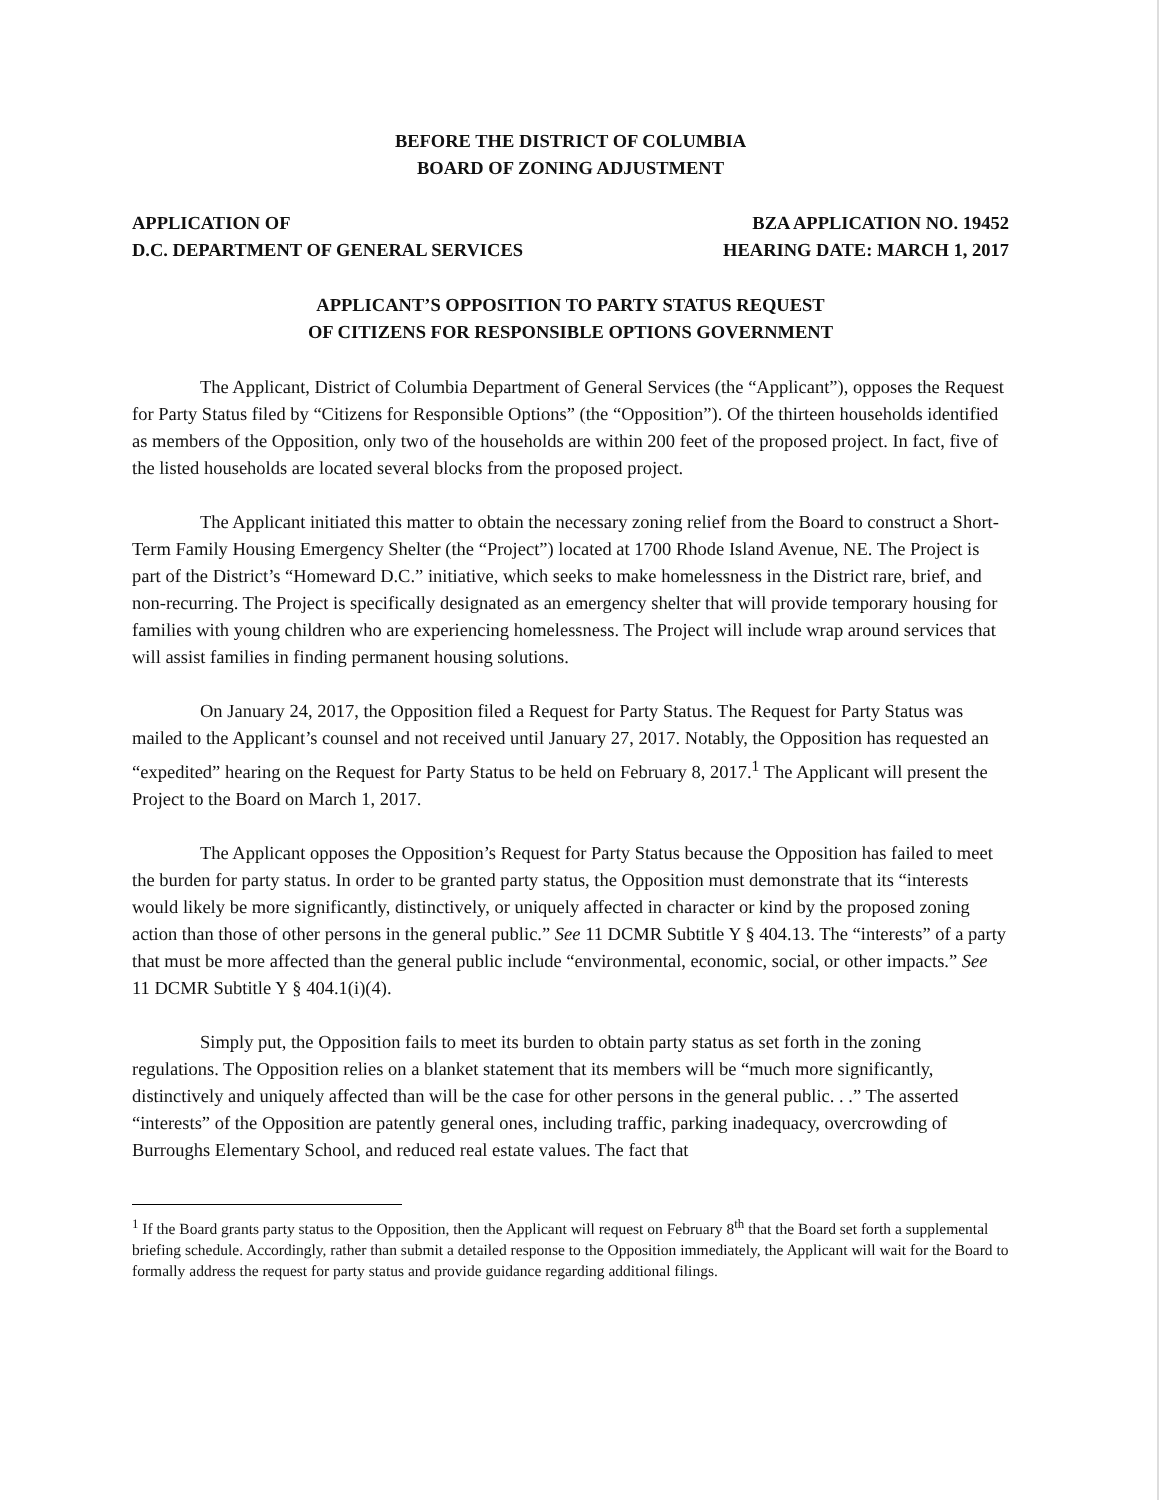BEFORE THE DISTRICT OF COLUMBIA
BOARD OF ZONING ADJUSTMENT
APPLICATION OF
D.C. DEPARTMENT OF GENERAL SERVICES
BZA APPLICATION NO. 19452
HEARING DATE: MARCH 1, 2017
APPLICANT’S OPPOSITION TO PARTY STATUS REQUEST
OF CITIZENS FOR RESPONSIBLE OPTIONS GOVERNMENT
The Applicant, District of Columbia Department of General Services (the “Applicant”), opposes the Request for Party Status filed by “Citizens for Responsible Options” (the “Opposition”). Of the thirteen households identified as members of the Opposition, only two of the households are within 200 feet of the proposed project. In fact, five of the listed households are located several blocks from the proposed project.
The Applicant initiated this matter to obtain the necessary zoning relief from the Board to construct a Short-Term Family Housing Emergency Shelter (the “Project”) located at 1700 Rhode Island Avenue, NE. The Project is part of the District’s “Homeward D.C.” initiative, which seeks to make homelessness in the District rare, brief, and non-recurring. The Project is specifically designated as an emergency shelter that will provide temporary housing for families with young children who are experiencing homelessness. The Project will include wrap around services that will assist families in finding permanent housing solutions.
On January 24, 2017, the Opposition filed a Request for Party Status. The Request for Party Status was mailed to the Applicant’s counsel and not received until January 27, 2017. Notably, the Opposition has requested an “expedited” hearing on the Request for Party Status to be held on February 8, 2017.<sup>1</sup> The Applicant will present the Project to the Board on March 1, 2017.
The Applicant opposes the Opposition’s Request for Party Status because the Opposition has failed to meet the burden for party status. In order to be granted party status, the Opposition must demonstrate that its “interests would likely be more significantly, distinctively, or uniquely affected in character or kind by the proposed zoning action than those of other persons in the general public.” See 11 DCMR Subtitle Y § 404.13. The “interests” of a party that must be more affected than the general public include “environmental, economic, social, or other impacts.” See 11 DCMR Subtitle Y § 404.1(i)(4).
Simply put, the Opposition fails to meet its burden to obtain party status as set forth in the zoning regulations. The Opposition relies on a blanket statement that its members will be “much more significantly, distinctively and uniquely affected than will be the case for other persons in the general public. . .” The asserted “interests” of the Opposition are patently general ones, including traffic, parking inadequacy, overcrowding of Burroughs Elementary School, and reduced real estate values. The fact that
<sup>1</sup> If the Board grants party status to the Opposition, then the Applicant will request on February 8<sup>th</sup> that the Board set forth a supplemental briefing schedule. Accordingly, rather than submit a detailed response to the Opposition immediately, the Applicant will wait for the Board to formally address the request for party status and provide guidance regarding additional filings.